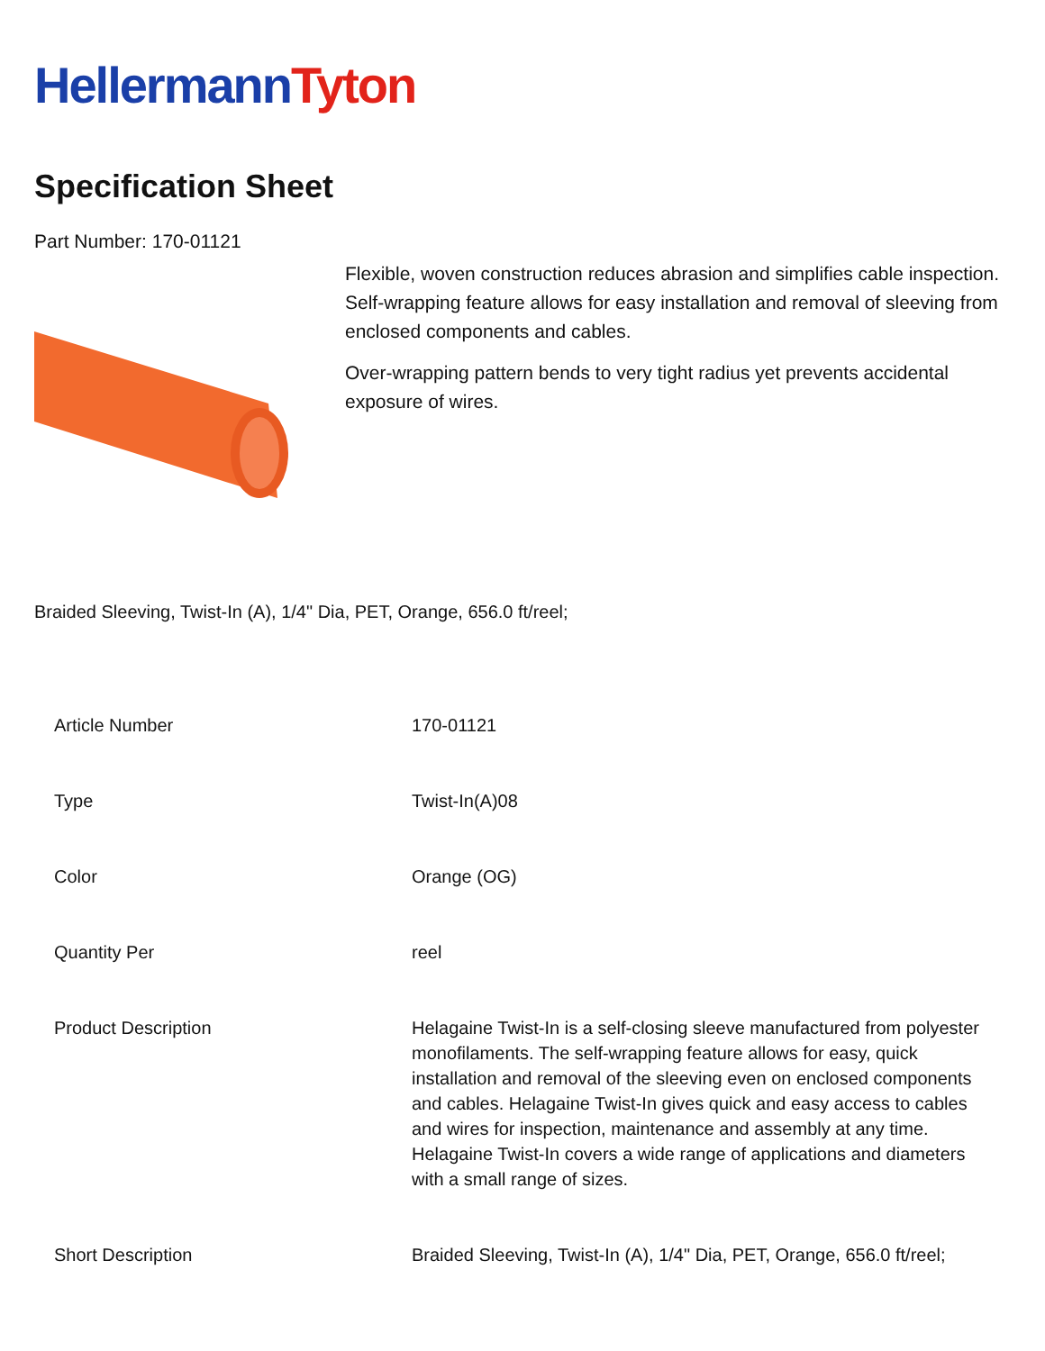Hellermann Tyton
Specification Sheet
Part Number: 170-01121
Flexible, woven construction reduces abrasion and simplifies cable inspection.
Self-wrapping feature allows for easy installation and removal of sleeving from enclosed components and cables.
Over-wrapping pattern bends to very tight radius yet prevents accidental exposure of wires.
Braided Sleeving, Twist-In (A), 1/4" Dia, PET, Orange, 656.0 ft/reel;
| Article Number | 170-01121 |
| Type | Twist-In(A)08 |
| Color | Orange (OG) |
| Quantity Per | reel |
| Product Description | Helagaine Twist-In is a self-closing sleeve manufactured from polyester monofilaments. The self-wrapping feature allows for easy, quick installation and removal of the sleeving even on enclosed components and cables. Helagaine Twist-In gives quick and easy access to cables and wires for inspection, maintenance and assembly at any time. Helagaine Twist-In covers a wide range of applications and diameters with a small range of sizes. |
| Short Description | Braided Sleeving, Twist-In (A), 1/4" Dia, PET, Orange, 656.0 ft/reel; |